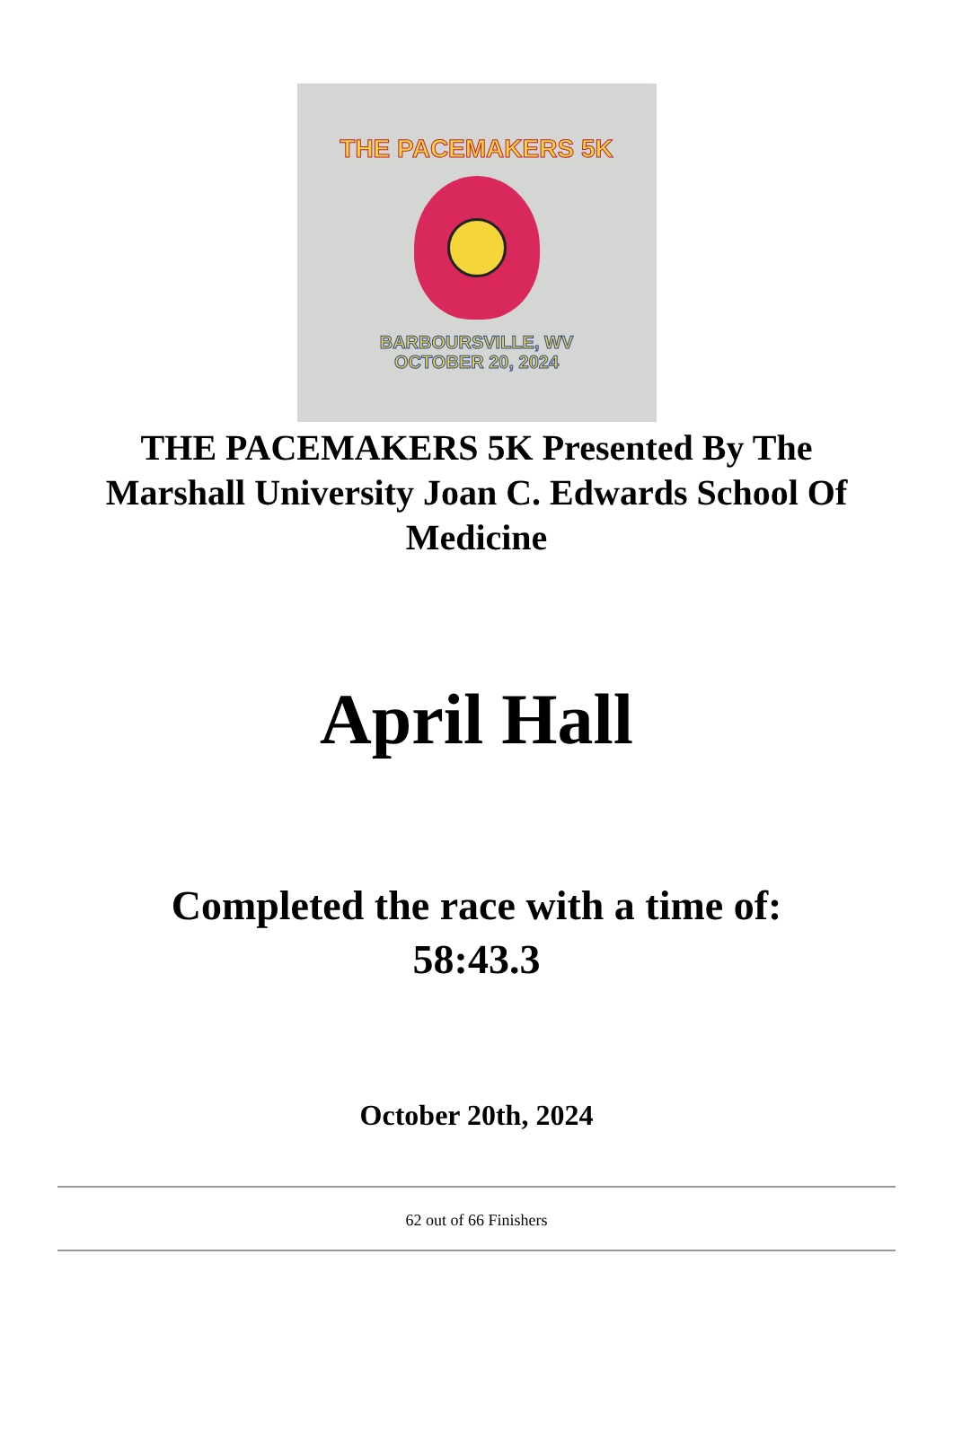THE PACEMAKERS 5K
BARBOURSVILLE, WV
OCTOBER 20, 2024
THE PACEMAKERS 5K Presented By The Marshall University Joan C. Edwards School Of Medicine
April Hall
Completed the race with a time of:
58:43.3
October 20th, 2024
62 out of 66 Finishers